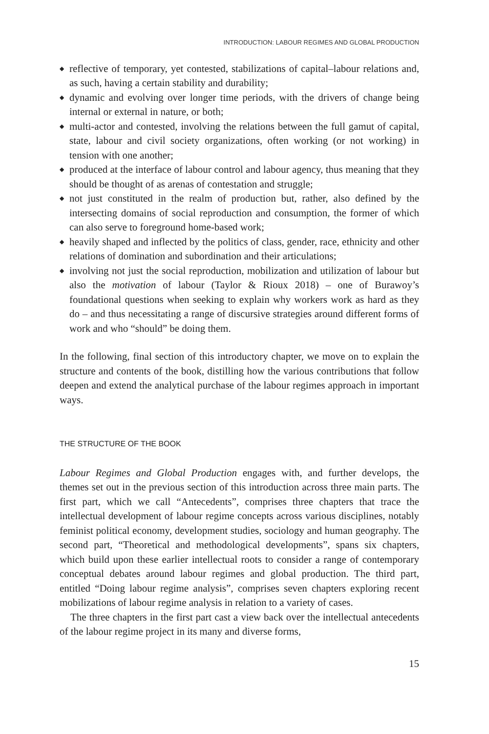INTRODUCTION: LABOUR REGIMES AND GLOBAL PRODUCTION
◆ reflective of temporary, yet contested, stabilizations of capital–labour relations and, as such, having a certain stability and durability;
◆ dynamic and evolving over longer time periods, with the drivers of change being internal or external in nature, or both;
◆ multi-actor and contested, involving the relations between the full gamut of capital, state, labour and civil society organizations, often working (or not working) in tension with one another;
◆ produced at the interface of labour control and labour agency, thus meaning that they should be thought of as arenas of contestation and struggle;
◆ not just constituted in the realm of production but, rather, also defined by the intersecting domains of social reproduction and consumption, the former of which can also serve to foreground home-based work;
◆ heavily shaped and inflected by the politics of class, gender, race, ethnicity and other relations of domination and subordination and their articulations;
◆ involving not just the social reproduction, mobilization and utilization of labour but also the motivation of labour (Taylor & Rioux 2018) – one of Burawoy’s foundational questions when seeking to explain why workers work as hard as they do – and thus necessitating a range of discursive strategies around different forms of work and who “should” be doing them.
In the following, final section of this introductory chapter, we move on to explain the structure and contents of the book, distilling how the various contributions that follow deepen and extend the analytical purchase of the labour regimes approach in important ways.
THE STRUCTURE OF THE BOOK
Labour Regimes and Global Production engages with, and further develops, the themes set out in the previous section of this introduction across three main parts. The first part, which we call “Antecedents”, comprises three chapters that trace the intellectual development of labour regime concepts across various disciplines, notably feminist political economy, development studies, sociology and human geography. The second part, “Theoretical and methodological developments”, spans six chapters, which build upon these earlier intellectual roots to consider a range of contemporary conceptual debates around labour regimes and global production. The third part, entitled “Doing labour regime analysis”, comprises seven chapters exploring recent mobilizations of labour regime analysis in relation to a variety of cases.
The three chapters in the first part cast a view back over the intellectual antecedents of the labour regime project in its many and diverse forms,
15